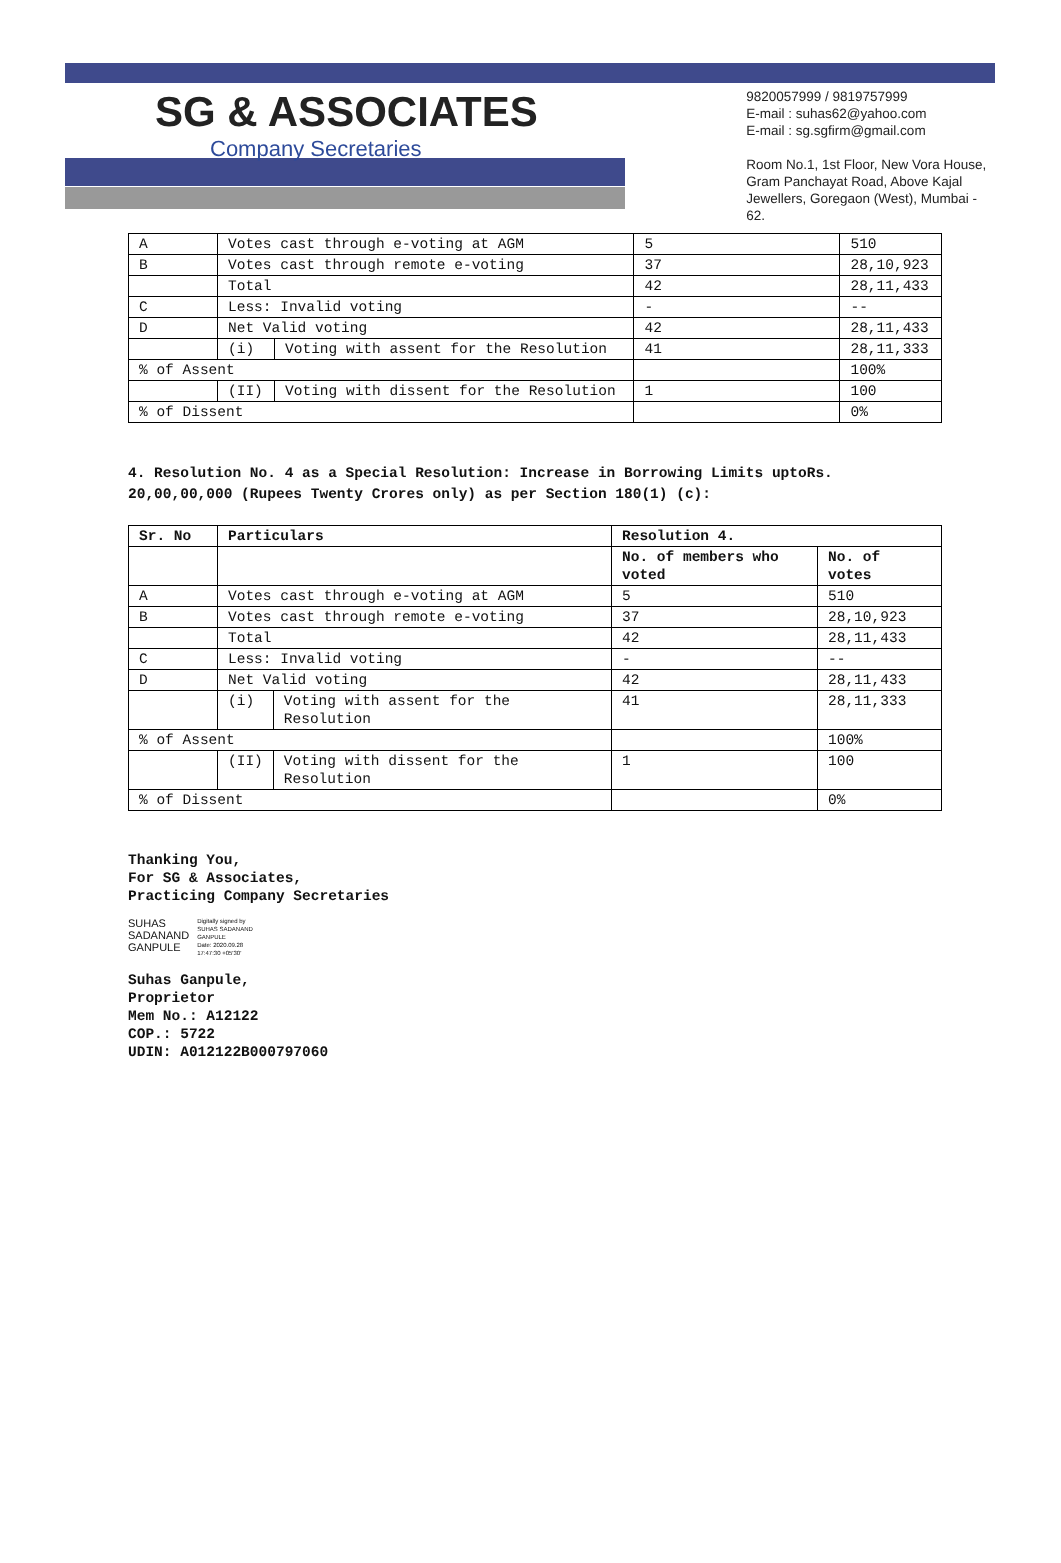SG & ASSOCIATES
Company Secretaries
9820057999 / 9819757999
E-mail : suhas62@yahoo.com
E-mail : sg.sgfirm@gmail.com
Room No.1, 1st Floor, New Vora House,
Gram Panchayat Road, Above Kajal
Jewellers, Goregaon (West), Mumbai - 62.
| A | Votes cast through e-voting at AGM | | 5 | 510 |
| B | Votes cast through remote e-voting | | 37 | 28,10,923 |
| | Total | | 42 | 28,11,433 |
| C | Less: Invalid voting | | - | -- |
| D | Net Valid voting | | 42 | 28,11,433 |
| | (i) | Voting with assent for the Resolution | 41 | 28,11,333 |
| % of Assent | | | | 100% |
| | (II) | Voting with dissent for the Resolution | 1 | 100 |
| % of Dissent | | | | 0% |
4. Resolution No. 4 as a Special Resolution: Increase in Borrowing Limits uptoRs. 20,00,00,000 (Rupees Twenty Crores only) as per Section 180(1) (c):
| Sr. No | Particulars | | Resolution 4. | |
| --- | --- | --- | --- | --- |
| | | | No. of members who voted | No. of votes |
| A | Votes cast through e-voting at AGM | | 5 | 510 |
| B | Votes cast through remote e-voting | | 37 | 28,10,923 |
| | Total | | 42 | 28,11,433 |
| C | Less: Invalid voting | | - | -- |
| D | Net Valid voting | | 42 | 28,11,433 |
| | (i) | Voting with assent for the Resolution | 41 | 28,11,333 |
| % of Assent | | | | 100% |
| | (II) | Voting with dissent for the Resolution | 1 | 100 |
| % of Dissent | | | | 0% |
Thanking You,
For SG & Associates,
Practicing Company Secretaries
SUHAS
SADANAND
GANPULE
Digitally signed by
SUHAS SADANAND
GANPULE
Date: 2020.09.28
17:47:30 +05'30'
Suhas Ganpule,
Proprietor
Mem No.: A12122
COP.: 5722
UDIN: A012122B000797060